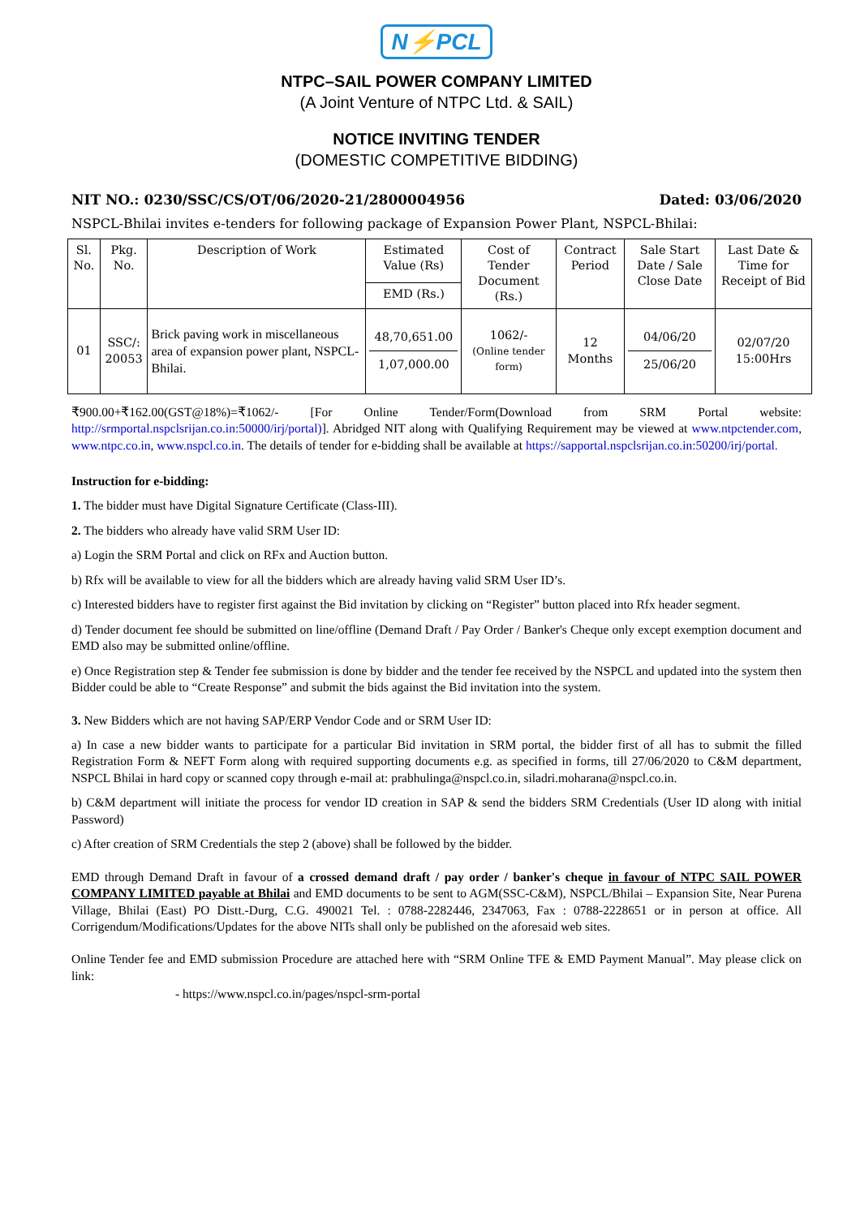N⚡PCL
NTPC–SAIL POWER COMPANY LIMITED
(A Joint Venture of NTPC Ltd. & SAIL)
NOTICE INVITING TENDER
(DOMESTIC COMPETITIVE BIDDING)
NIT NO.: 0230/SSC/CS/OT/06/2020-21/2800004956 Dated: 03/06/2020
NSPCL-Bhilai invites e-tenders for following package of Expansion Power Plant, NSPCL-Bhilai:
| Sl. No. | Pkg. No. | Description of Work | Estimated Value (Rs) | Cost of Tender Document (Rs.) | Contract Period | Sale Start Date / Sale Close Date | Last Date & Time for Receipt of Bid |
| --- | --- | --- | --- | --- | --- | --- | --- |
| | | | EMD (Rs.) | | | | |
| 01 | SSC/: 20053 | Brick paving work in miscellaneous area of expansion power plant, NSPCL-Bhilai. | 48,70,651.00 1,07,000.00 | 1062/- (Online tender form) | 12 Months | 04/06/20 25/06/20 | 02/07/20 15:00Hrs |
₹900.00+₹162.00(GST@18%)=₹1062/- [For Online Tender/Form(Download from SRM Portal website: http://srmportal.nspclsrijan.co.in:50000/irj/portal)]. Abridged NIT along with Qualifying Requirement may be viewed at www.ntpctender.com, www.ntpc.co.in, www.nspcl.co.in. The details of tender for e-bidding shall be available at https://sapportal.nspclsrijan.co.in:50200/irj/portal.
Instruction for e-bidding:
1. The bidder must have Digital Signature Certificate (Class-III).
2. The bidders who already have valid SRM User ID:
a) Login the SRM Portal and click on RFx and Auction button.
b) Rfx will be available to view for all the bidders which are already having valid SRM User ID’s.
c) Interested bidders have to register first against the Bid invitation by clicking on “Register” button placed into Rfx header segment.
d) Tender document fee should be submitted on line/offline (Demand Draft / Pay Order / Banker's Cheque only except exemption document and EMD also may be submitted online/offline.
e) Once Registration step & Tender fee submission is done by bidder and the tender fee received by the NSPCL and updated into the system then Bidder could be able to “Create Response” and submit the bids against the Bid invitation into the system.
3. New Bidders which are not having SAP/ERP Vendor Code and or SRM User ID:
a) In case a new bidder wants to participate for a particular Bid invitation in SRM portal, the bidder first of all has to submit the filled Registration Form & NEFT Form along with required supporting documents e.g. as specified in forms, till 27/06/2020 to C&M department, NSPCL Bhilai in hard copy or scanned copy through e-mail at: prabhulinga@nspcl.co.in, siladri.moharana@nspcl.co.in.
b) C&M department will initiate the process for vendor ID creation in SAP & send the bidders SRM Credentials (User ID along with initial Password)
c) After creation of SRM Credentials the step 2 (above) shall be followed by the bidder.
EMD through Demand Draft in favour of a crossed demand draft / pay order / banker's cheque in favour of NTPC SAIL POWER COMPANY LIMITED payable at Bhilai and EMD documents to be sent to AGM(SSC-C&M), NSPCL/Bhilai – Expansion Site, Near Purena Village, Bhilai (East) PO Distt.-Durg, C.G. 490021 Tel. : 0788-2282446, 2347063, Fax : 0788-2228651 or in person at office. All Corrigendum/Modifications/Updates for the above NITs shall only be published on the aforesaid web sites.
Online Tender fee and EMD submission Procedure are attached here with “SRM Online TFE & EMD Payment Manual”. May please click on link:
- https://www.nspcl.co.in/pages/nspcl-srm-portal